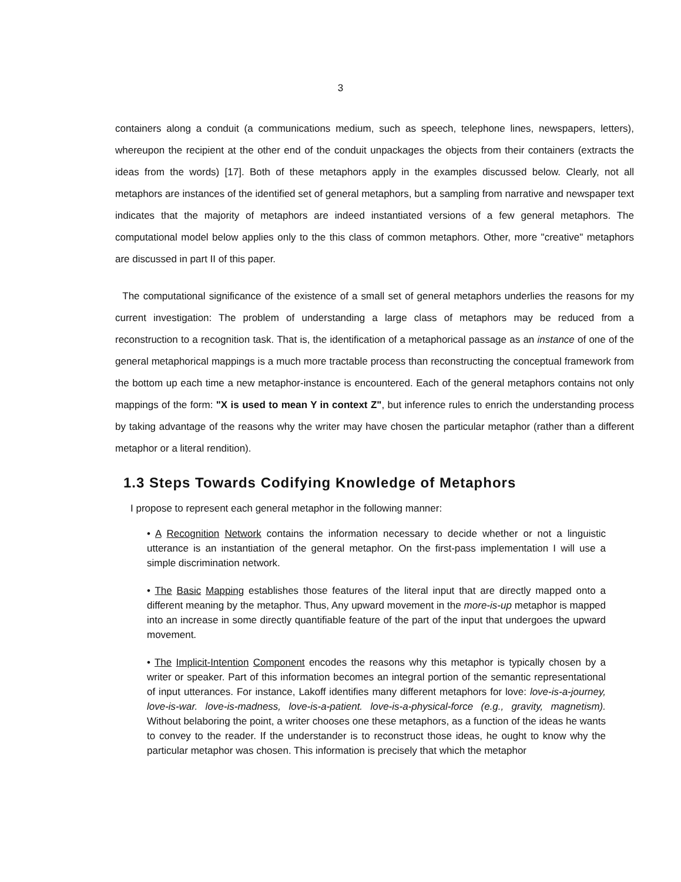3
containers along a conduit (a communications medium, such as speech, telephone lines, newspapers, letters), whereupon the recipient at the other end of the conduit unpackages the objects from their containers (extracts the ideas from the words) [17]. Both of these metaphors apply in the examples discussed below. Clearly, not all metaphors are instances of the identified set of general metaphors, but a sampling from narrative and newspaper text indicates that the majority of metaphors are indeed instantiated versions of a few general metaphors. The computational model below applies only to the this class of common metaphors. Other, more "creative" metaphors are discussed in part II of this paper.
The computational significance of the existence of a small set of general metaphors underlies the reasons for my current investigation: The problem of understanding a large class of metaphors may be reduced from a reconstruction to a recognition task. That is, the identification of a metaphorical passage as an instance of one of the general metaphorical mappings is a much more tractable process than reconstructing the conceptual framework from the bottom up each time a new metaphor-instance is encountered. Each of the general metaphors contains not only mappings of the form: "X is used to mean Y in context Z", but inference rules to enrich the understanding process by taking advantage of the reasons why the writer may have chosen the particular metaphor (rather than a different metaphor or a literal rendition).
1.3 Steps Towards Codifying Knowledge of Metaphors
I propose to represent each general metaphor in the following manner:
• A Recognition Network contains the information necessary to decide whether or not a linguistic utterance is an instantiation of the general metaphor. On the first-pass implementation I will use a simple discrimination network.
• The Basic Mapping establishes those features of the literal input that are directly mapped onto a different meaning by the metaphor. Thus, Any upward movement in the more-is-up metaphor is mapped into an increase in some directly quantifiable feature of the part of the input that undergoes the upward movement.
• The Implicit-Intention Component encodes the reasons why this metaphor is typically chosen by a writer or speaker. Part of this information becomes an integral portion of the semantic representational of input utterances. For instance, Lakoff identifies many different metaphors for love: love-is-a-journey, love-is-war. love-is-madness, love-is-a-patient. love-is-a-physical-force (e.g., gravity, magnetism). Without belaboring the point, a writer chooses one these metaphors, as a function of the ideas he wants to convey to the reader. If the understander is to reconstruct those ideas, he ought to know why the particular metaphor was chosen. This information is precisely that which the metaphor